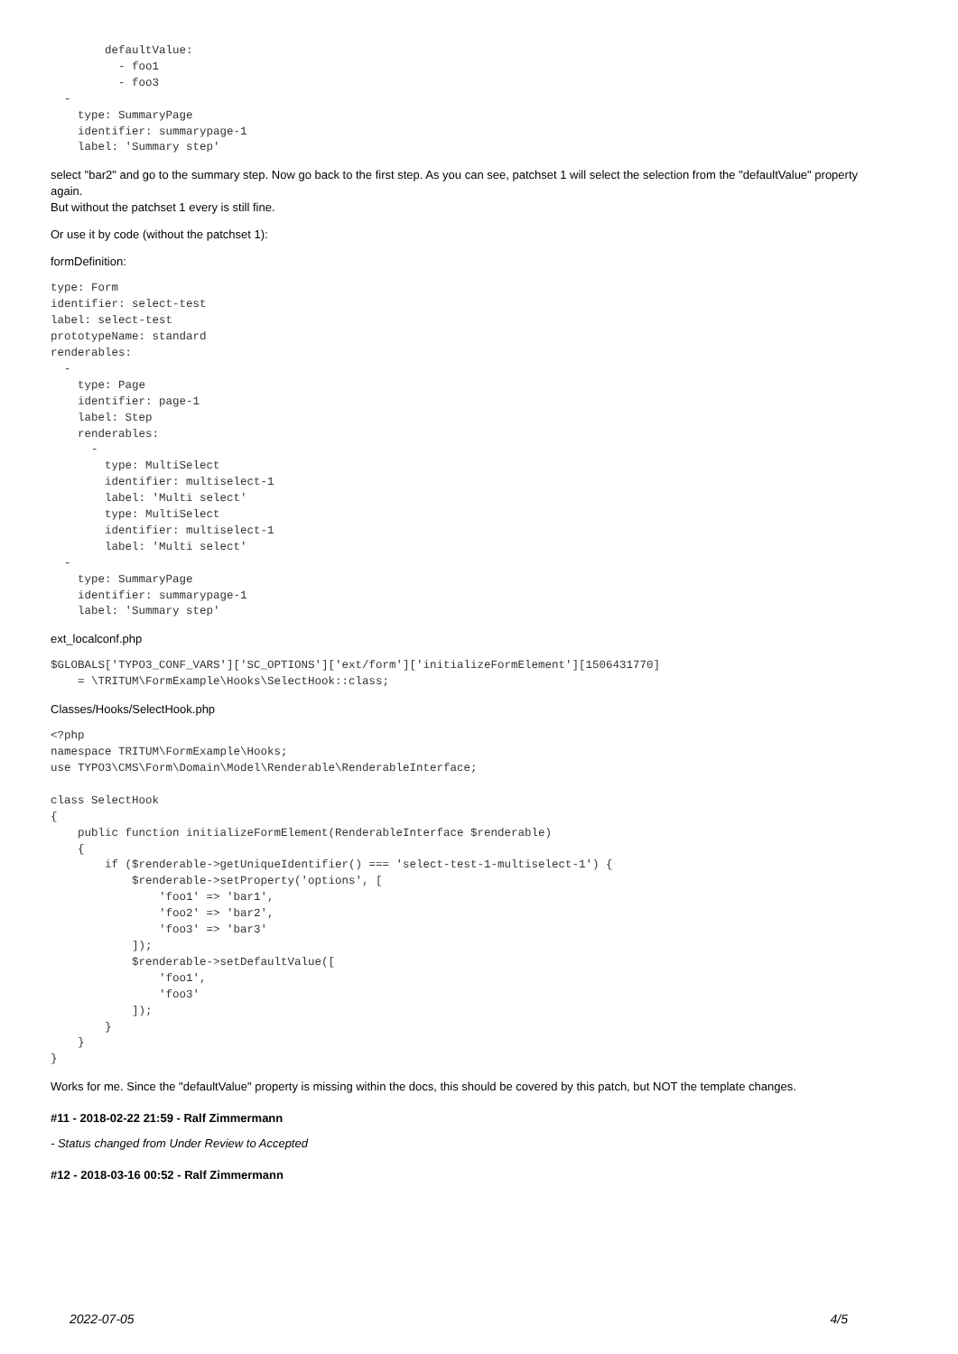defaultValue:
          - foo1
          - foo3
  -
    type: SummaryPage
    identifier: summarypage-1
    label: 'Summary step'
select "bar2" and go to the summary step. Now go back to the first step. As you can see, patchset 1 will select the selection from the "defaultValue" property again.
But without the patchset 1 every is still fine.
Or use it by code (without the patchset 1):
formDefinition:
type: Form
identifier: select-test
label: select-test
prototypeName: standard
renderables:
  -
    type: Page
    identifier: page-1
    label: Step
    renderables:
      -
        type: MultiSelect
        identifier: multiselect-1
        label: 'Multi select'
        type: MultiSelect
        identifier: multiselect-1
        label: 'Multi select'
  -
    type: SummaryPage
    identifier: summarypage-1
    label: 'Summary step'
ext_localconf.php
$GLOBALS['TYPO3_CONF_VARS']['SC_OPTIONS']['ext/form']['initializeFormElement'][1506431770]
    = \TRITUM\FormExample\Hooks\SelectHook::class;
Classes/Hooks/SelectHook.php
<?php
namespace TRITUM\FormExample\Hooks;
use TYPO3\CMS\Form\Domain\Model\Renderable\RenderableInterface;

class SelectHook
{
    public function initializeFormElement(RenderableInterface $renderable)
    {
        if ($renderable->getUniqueIdentifier() === 'select-test-1-multiselect-1') {
            $renderable->setProperty('options', [
                'foo1' => 'bar1',
                'foo2' => 'bar2',
                'foo3' => 'bar3'
            ]);
            $renderable->setDefaultValue([
                'foo1',
                'foo3'
            ]);
        }
    }
}
Works for me. Since the "defaultValue" property is missing within the docs, this should be covered by this patch, but NOT the template changes.
#11 - 2018-02-22 21:59 - Ralf Zimmermann
- Status changed from Under Review to Accepted
#12 - 2018-03-16 00:52 - Ralf Zimmermann
2022-07-05 4/5